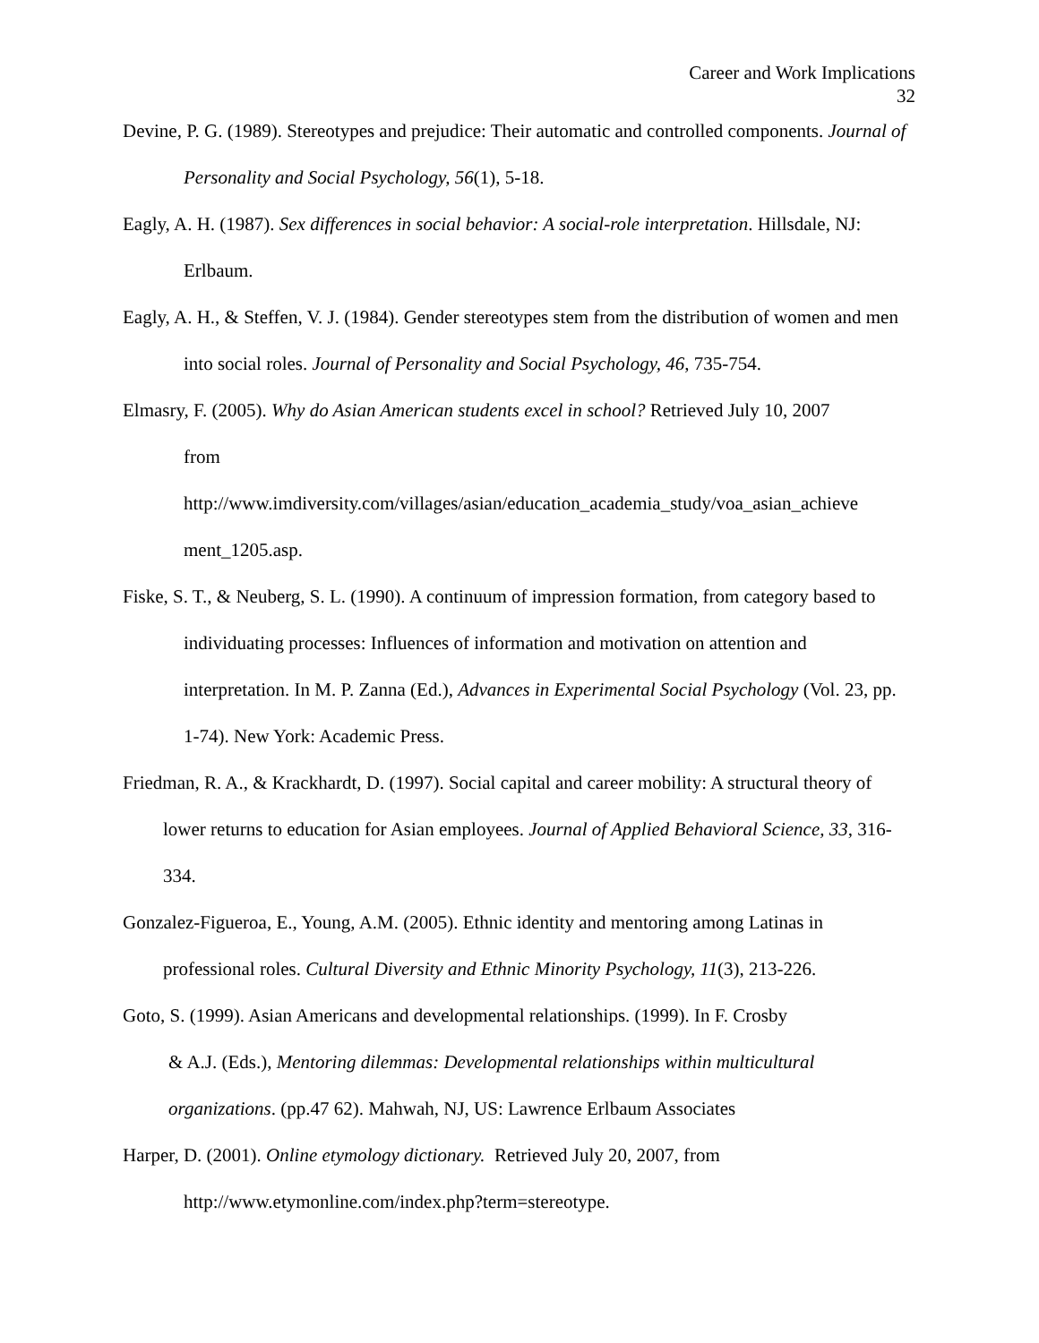Career and Work Implications
32
Devine, P. G. (1989). Stereotypes and prejudice: Their automatic and controlled components. Journal of Personality and Social Psychology, 56(1), 5-18.
Eagly, A. H. (1987). Sex differences in social behavior: A social-role interpretation. Hillsdale, NJ: Erlbaum.
Eagly, A. H., & Steffen, V. J. (1984). Gender stereotypes stem from the distribution of women and men into social roles. Journal of Personality and Social Psychology, 46, 735-754.
Elmasry, F. (2005). Why do Asian American students excel in school? Retrieved July 10, 2007
from
http://www.imdiversity.com/villages/asian/education_academia_study/voa_asian_achieve ment_1205.asp.
Fiske, S. T., & Neuberg, S. L. (1990). A continuum of impression formation, from category based to individuating processes: Influences of information and motivation on attention and interpretation. In M. P. Zanna (Ed.), Advances in Experimental Social Psychology (Vol. 23, pp. 1-74). New York: Academic Press.
Friedman, R. A., & Krackhardt, D. (1997). Social capital and career mobility: A structural theory of lower returns to education for Asian employees. Journal of Applied Behavioral Science, 33, 316-334.
Gonzalez-Figueroa, E., Young, A.M. (2005). Ethnic identity and mentoring among Latinas in professional roles. Cultural Diversity and Ethnic Minority Psychology, 11(3), 213-226.
Goto, S. (1999). Asian Americans and developmental relationships. (1999). In F. Crosby
& A.J. (Eds.), Mentoring dilemmas: Developmental relationships within multicultural organizations. (pp.47 62). Mahwah, NJ, US: Lawrence Erlbaum Associates
Harper, D. (2001). Online etymology dictionary. Retrieved July 20, 2007, from
http://www.etymonline.com/index.php?term=stereotype.